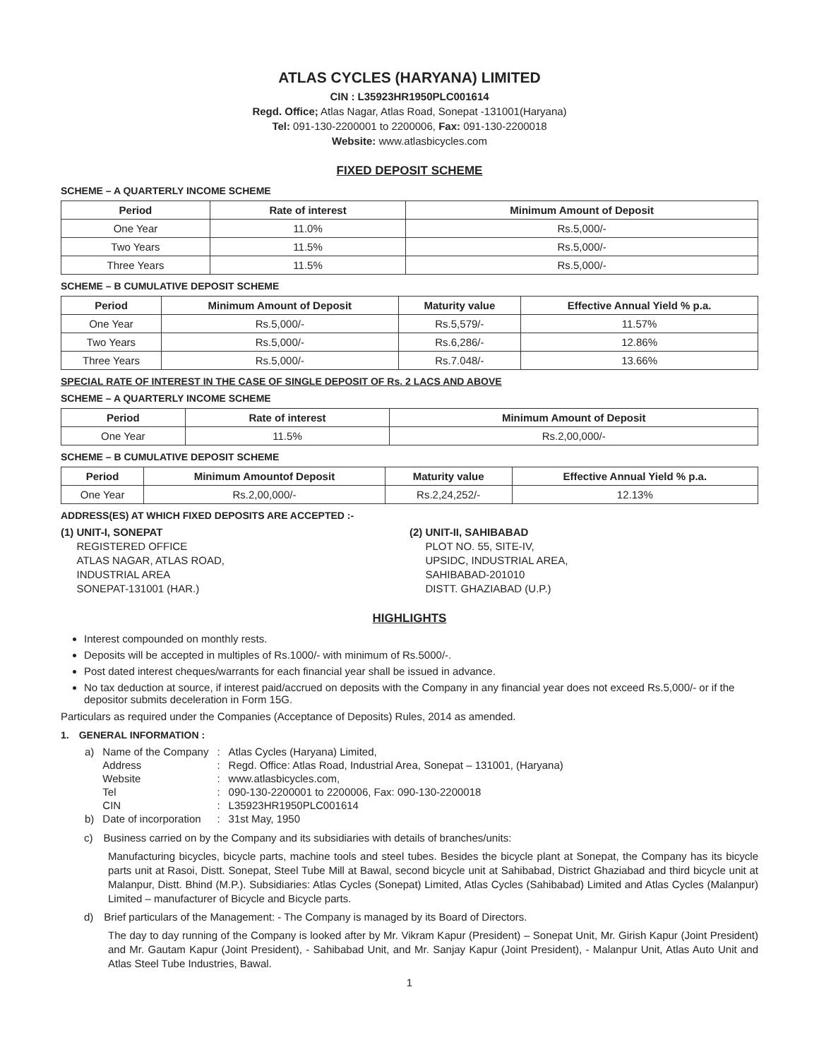ATLAS CYCLES (HARYANA) LIMITED
CIN : L35923HR1950PLC001614
Regd. Office; Atlas Nagar, Atlas Road, Sonepat -131001(Haryana)
Tel: 091-130-2200001 to 2200006, Fax: 091-130-2200018
Website: www.atlasbicycles.com
FIXED DEPOSIT SCHEME
SCHEME – A QUARTERLY INCOME SCHEME
| Period | Rate of interest | Minimum Amount of Deposit |
| --- | --- | --- |
| One Year | 11.0% | Rs.5,000/- |
| Two Years | 11.5% | Rs.5,000/- |
| Three Years | 11.5% | Rs.5,000/- |
SCHEME – B CUMULATIVE DEPOSIT SCHEME
| Period | Minimum Amount of Deposit | Maturity value | Effective Annual Yield % p.a. |
| --- | --- | --- | --- |
| One Year | Rs.5,000/- | Rs.5,579/- | 11.57% |
| Two Years | Rs.5,000/- | Rs.6,286/- | 12.86% |
| Three Years | Rs.5,000/- | Rs.7.048/- | 13.66% |
SPECIAL RATE OF INTEREST IN THE CASE OF SINGLE DEPOSIT OF Rs. 2 LACS AND ABOVE
SCHEME – A QUARTERLY INCOME SCHEME
| Period | Rate of interest | Minimum Amount of Deposit |
| --- | --- | --- |
| One Year | 11.5% | Rs.2,00,000/- |
SCHEME – B CUMULATIVE DEPOSIT SCHEME
| Period | Minimum Amountof Deposit | Maturity value | Effective Annual Yield % p.a. |
| --- | --- | --- | --- |
| One Year | Rs.2,00,000/- | Rs.2,24,252/- | 12.13% |
ADDRESS(ES) AT WHICH FIXED DEPOSITS ARE ACCEPTED :-
(1) UNIT-I, SONEPAT
  REGISTERED OFFICE
  ATLAS NAGAR, ATLAS ROAD,
  INDUSTRIAL AREA
  SONEPAT-131001 (HAR.)
(2) UNIT-II, SAHIBABAD
  PLOT NO. 55, SITE-IV,
  UPSIDC, INDUSTRIAL AREA,
  SAHIBABAD-201010
  DISTT. GHAZIABAD (U.P.)
HIGHLIGHTS
Interest compounded on monthly rests.
Deposits will be accepted in multiples of Rs.1000/- with minimum of Rs.5000/-.
Post dated interest cheques/warrants for each financial year shall be issued in advance.
No tax deduction at source, if interest paid/accrued on deposits with the Company in any financial year does not exceed Rs.5,000/- or if the depositor submits deceleration in Form 15G.
Particulars as required under the Companies (Acceptance of Deposits) Rules, 2014 as amended.
1. GENERAL INFORMATION :
| a) | Name of the Company | : | Atlas Cycles (Haryana) Limited, |
| | Address | : | Regd. Office: Atlas Road, Industrial Area, Sonepat – 131001, (Haryana) |
| | Website | : | www.atlasbicycles.com, |
| | Tel | : | 090-130-2200001 to 2200006, Fax: 090-130-2200018 |
| | CIN | : | L35923HR1950PLC001614 |
| b) | Date of incorporation | : | 31st May, 1950 |
c) Business carried on by the Company and its subsidiaries with details of branches/units:
Manufacturing bicycles, bicycle parts, machine tools and steel tubes. Besides the bicycle plant at Sonepat, the Company has its bicycle parts unit at Rasoi, Distt. Sonepat, Steel Tube Mill at Bawal, second bicycle unit at Sahibabad, District Ghaziabad and third bicycle unit at Malanpur, Distt. Bhind (M.P.). Subsidiaries: Atlas Cycles (Sonepat) Limited, Atlas Cycles (Sahibabad) Limited and Atlas Cycles (Malanpur) Limited – manufacturer of Bicycle and Bicycle parts.
d) Brief particulars of the Management: - The Company is managed by its Board of Directors.
The day to day running of the Company is looked after by Mr. Vikram Kapur (President) – Sonepat Unit, Mr. Girish Kapur (Joint President) and Mr. Gautam Kapur (Joint President), - Sahibabad Unit, and Mr. Sanjay Kapur (Joint President), - Malanpur Unit, Atlas Auto Unit and Atlas Steel Tube Industries, Bawal.
1